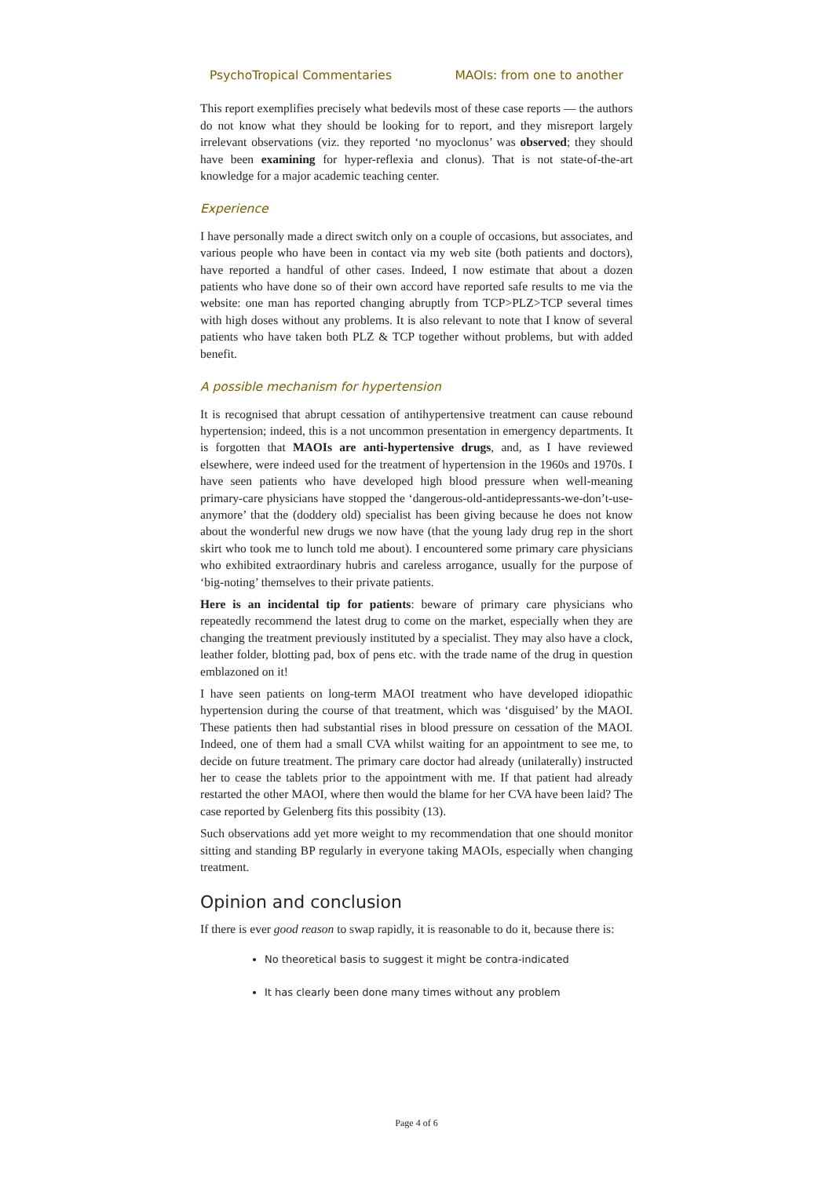PsychoTropical Commentaries MAOIs: from one to another
This report exemplifies precisely what bedevils most of these case reports — the authors do not know what they should be looking for to report, and they misreport largely irrelevant observations (viz. they reported ‘no myoclonus’ was observed; they should have been examining for hyper-reflexia and clonus). That is not state-of-the-art knowledge for a major academic teaching center.
Experience
I have personally made a direct switch only on a couple of occasions, but associates, and various people who have been in contact via my web site (both patients and doctors), have reported a handful of other cases. Indeed, I now estimate that about a dozen patients who have done so of their own accord have reported safe results to me via the website: one man has reported changing abruptly from TCP>PLZ>TCP several times with high doses without any problems. It is also relevant to note that I know of several patients who have taken both PLZ & TCP together without problems, but with added benefit.
A possible mechanism for hypertension
It is recognised that abrupt cessation of antihypertensive treatment can cause rebound hypertension; indeed, this is a not uncommon presentation in emergency departments. It is forgotten that MAOIs are anti-hypertensive drugs, and, as I have reviewed elsewhere, were indeed used for the treatment of hypertension in the 1960s and 1970s. I have seen patients who have developed high blood pressure when well-meaning primary-care physicians have stopped the ‘dangerous-old-antidepressants-we-don’t-use-anymore’ that the (doddery old) specialist has been giving because he does not know about the wonderful new drugs we now have (that the young lady drug rep in the short skirt who took me to lunch told me about). I encountered some primary care physicians who exhibited extraordinary hubris and careless arrogance, usually for the purpose of ‘big-noting’ themselves to their private patients.
Here is an incidental tip for patients: beware of primary care physicians who repeatedly recommend the latest drug to come on the market, especially when they are changing the treatment previously instituted by a specialist. They may also have a clock, leather folder, blotting pad, box of pens etc. with the trade name of the drug in question emblazoned on it!
I have seen patients on long-term MAOI treatment who have developed idiopathic hypertension during the course of that treatment, which was ‘disguised’ by the MAOI. These patients then had substantial rises in blood pressure on cessation of the MAOI. Indeed, one of them had a small CVA whilst waiting for an appointment to see me, to decide on future treatment. The primary care doctor had already (unilaterally) instructed her to cease the tablets prior to the appointment with me. If that patient had already restarted the other MAOI, where then would the blame for her CVA have been laid? The case reported by Gelenberg fits this possibity (13).
Such observations add yet more weight to my recommendation that one should monitor sitting and standing BP regularly in everyone taking MAOIs, especially when changing treatment.
Opinion and conclusion
If there is ever good reason to swap rapidly, it is reasonable to do it, because there is:
No theoretical basis to suggest it might be contra-indicated
It has clearly been done many times without any problem
Page 4 of 6